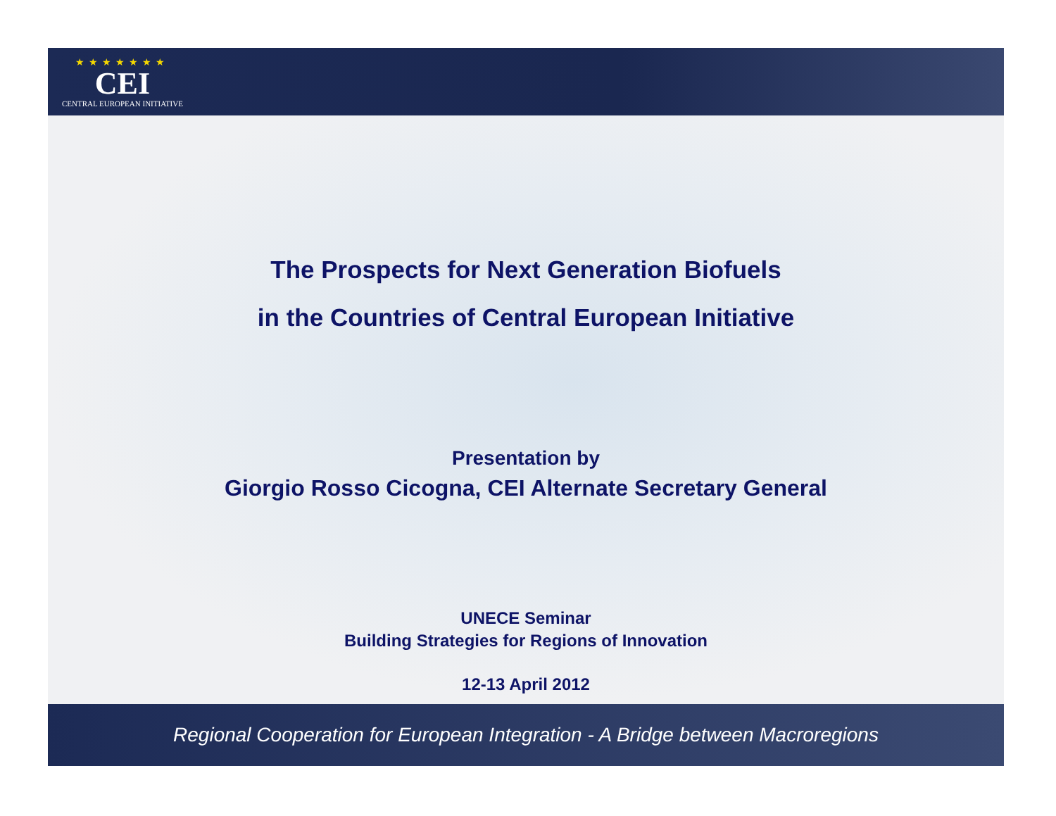★★★★★★★
CEI
CENTRAL EUROPEAN INITIATIVE
The Prospects for Next Generation Biofuels
in the Countries of Central European Initiative
Presentation by
Giorgio Rosso Cicogna, CEI Alternate Secretary General
UNECE Seminar
Building Strategies for Regions of Innovation
12-13 April 2012
Regional Cooperation for European Integration - A Bridge between Macroregions